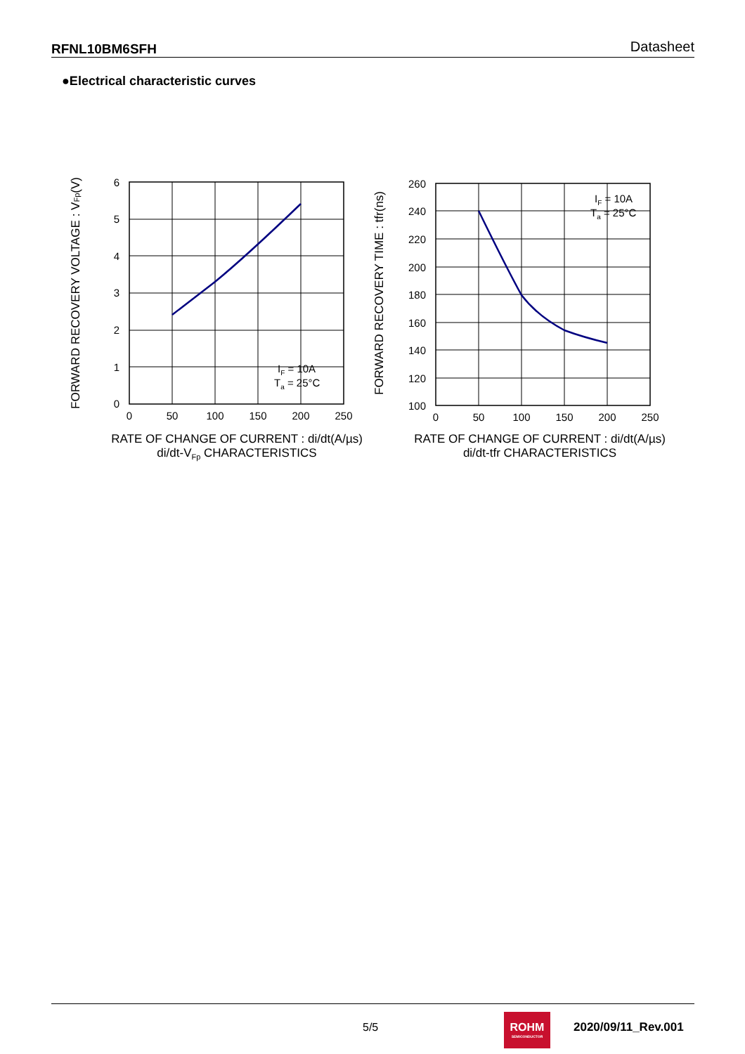RFNL10BM6SFH Datasheet
●Electrical characteristic curves
IF = 10A
Ta = 25°C
IF = 10A
Ta = 25°C
6
5
4
3
2
1
0
260
240
220
200
180
160
140
120
100
0
50
100
150
200
250
0
50
100
150
200
250
RATE OF CHANGE OF CURRENT : di/dt(A/µs)
di/dt-VFp CHARACTERISTICS
RATE OF CHANGE OF CURRENT : di/dt(A/µs)
di/dt-tfr CHARACTERISTICS
FORWARD RECOVERY VOLTAGE : VFp(V)
FORWARD RECOVERY TIME : tfr(ns)
5/5
ROHM
SEMICONDUCTOR
2020/09/11_Rev.001